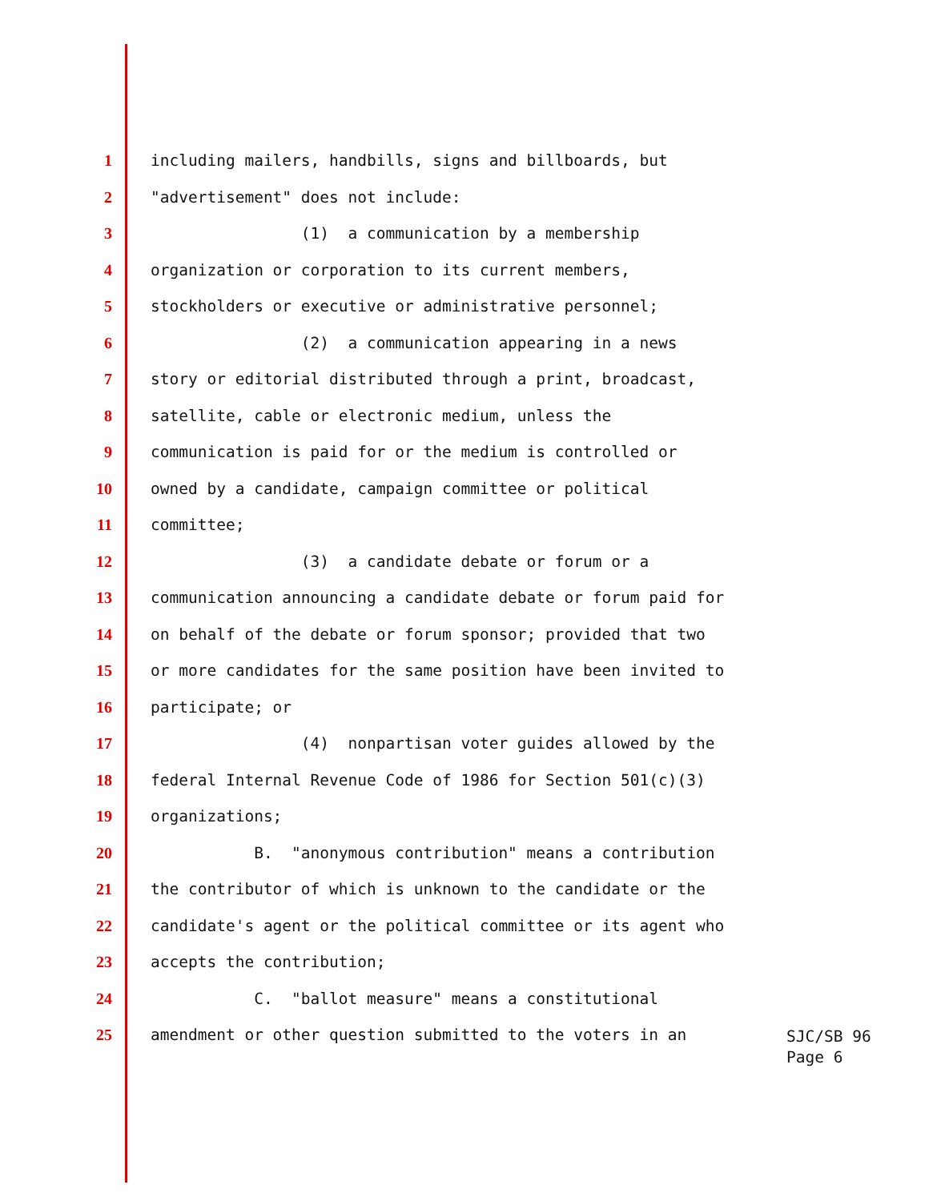1 including mailers, handbills, signs and billboards, but
2 "advertisement" does not include:
3 (1) a communication by a membership
4 organization or corporation to its current members,
5 stockholders or executive or administrative personnel;
6 (2) a communication appearing in a news
7 story or editorial distributed through a print, broadcast,
8 satellite, cable or electronic medium, unless the
9 communication is paid for or the medium is controlled or
10 owned by a candidate, campaign committee or political
11 committee;
12 (3) a candidate debate or forum or a
13 communication announcing a candidate debate or forum paid for
14 on behalf of the debate or forum sponsor; provided that two
15 or more candidates for the same position have been invited to
16 participate; or
17 (4) nonpartisan voter guides allowed by the
18 federal Internal Revenue Code of 1986 for Section 501(c)(3)
19 organizations;
20 B. "anonymous contribution" means a contribution
21 the contributor of which is unknown to the candidate or the
22 candidate's agent or the political committee or its agent who
23 accepts the contribution;
24 C. "ballot measure" means a constitutional
25 amendment or other question submitted to the voters in an
SJC/SB 96
Page 6